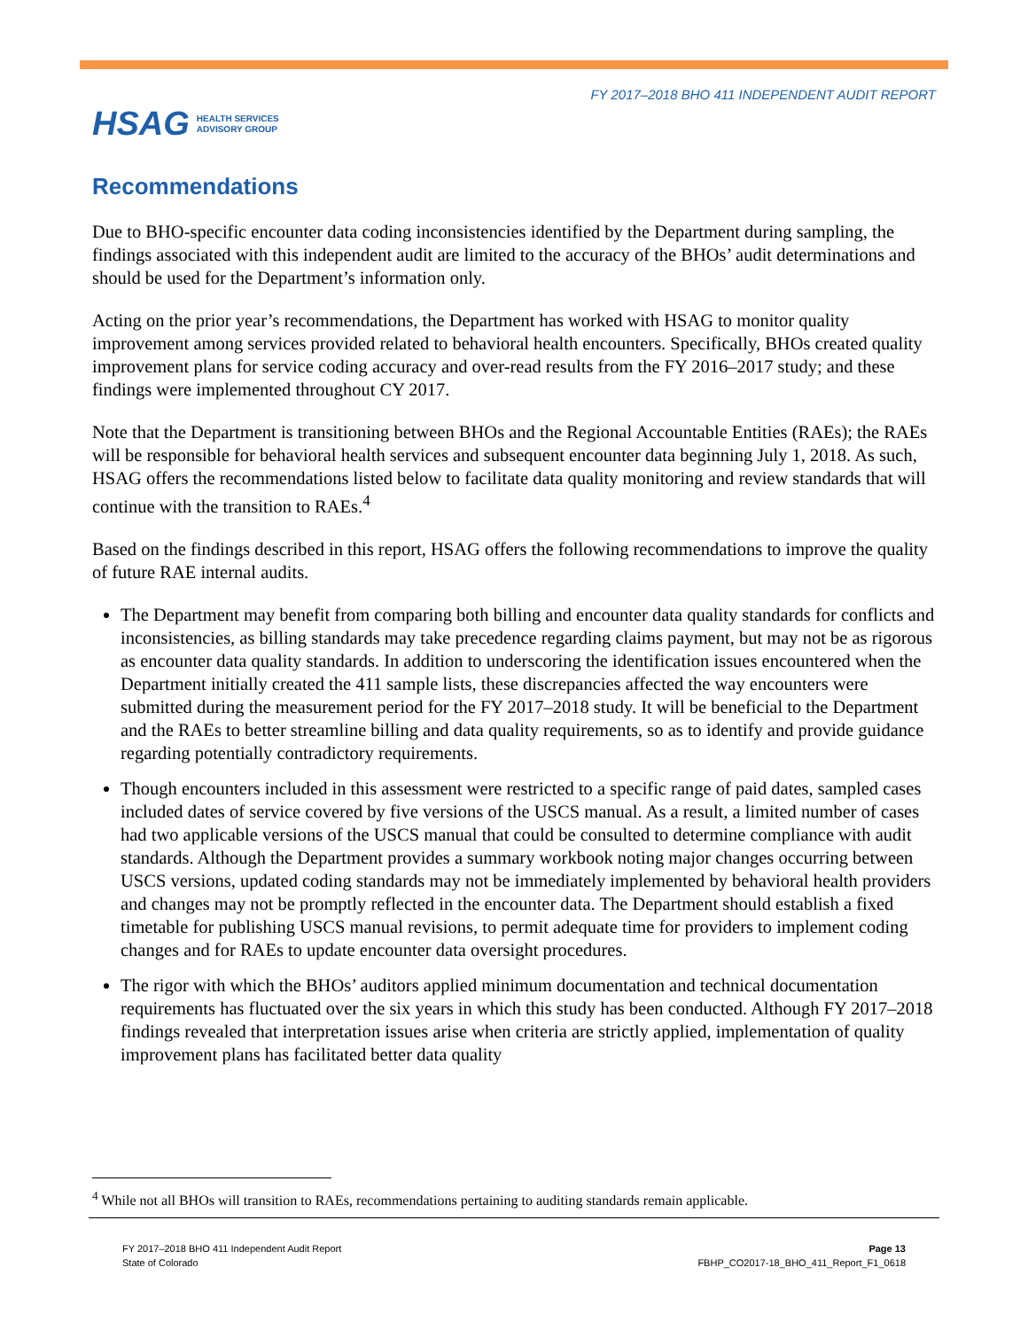HSAG HEALTH SERVICES
ADVISORY GROUP
FY 2017–2018 BHO 411 INDEPENDENT AUDIT REPORT
Recommendations
Due to BHO-specific encounter data coding inconsistencies identified by the Department during sampling, the findings associated with this independent audit are limited to the accuracy of the BHOs’ audit determinations and should be used for the Department’s information only.
Acting on the prior year’s recommendations, the Department has worked with HSAG to monitor quality improvement among services provided related to behavioral health encounters. Specifically, BHOs created quality improvement plans for service coding accuracy and over-read results from the FY 2016–2017 study; and these findings were implemented throughout CY 2017.
Note that the Department is transitioning between BHOs and the Regional Accountable Entities (RAEs); the RAEs will be responsible for behavioral health services and subsequent encounter data beginning July 1, 2018. As such, HSAG offers the recommendations listed below to facilitate data quality monitoring and review standards that will continue with the transition to RAEs.<sup>4</sup>
Based on the findings described in this report, HSAG offers the following recommendations to improve the quality of future RAE internal audits.
The Department may benefit from comparing both billing and encounter data quality standards for conflicts and inconsistencies, as billing standards may take precedence regarding claims payment, but may not be as rigorous as encounter data quality standards. In addition to underscoring the identification issues encountered when the Department initially created the 411 sample lists, these discrepancies affected the way encounters were submitted during the measurement period for the FY 2017–2018 study. It will be beneficial to the Department and the RAEs to better streamline billing and data quality requirements, so as to identify and provide guidance regarding potentially contradictory requirements.
Though encounters included in this assessment were restricted to a specific range of paid dates, sampled cases included dates of service covered by five versions of the USCS manual. As a result, a limited number of cases had two applicable versions of the USCS manual that could be consulted to determine compliance with audit standards. Although the Department provides a summary workbook noting major changes occurring between USCS versions, updated coding standards may not be immediately implemented by behavioral health providers and changes may not be promptly reflected in the encounter data. The Department should establish a fixed timetable for publishing USCS manual revisions, to permit adequate time for providers to implement coding changes and for RAEs to update encounter data oversight procedures.
The rigor with which the BHOs’ auditors applied minimum documentation and technical documentation requirements has fluctuated over the six years in which this study has been conducted. Although FY 2017–2018 findings revealed that interpretation issues arise when criteria are strictly applied, implementation of quality improvement plans has facilitated better data quality
<sup>4</sup> While not all BHOs will transition to RAEs, recommendations pertaining to auditing standards remain applicable.
FY 2017–2018 BHO 411 Independent Audit Report
State of Colorado
Page 13
FBHP_CO2017-18_BHO_411_Report_F1_0618